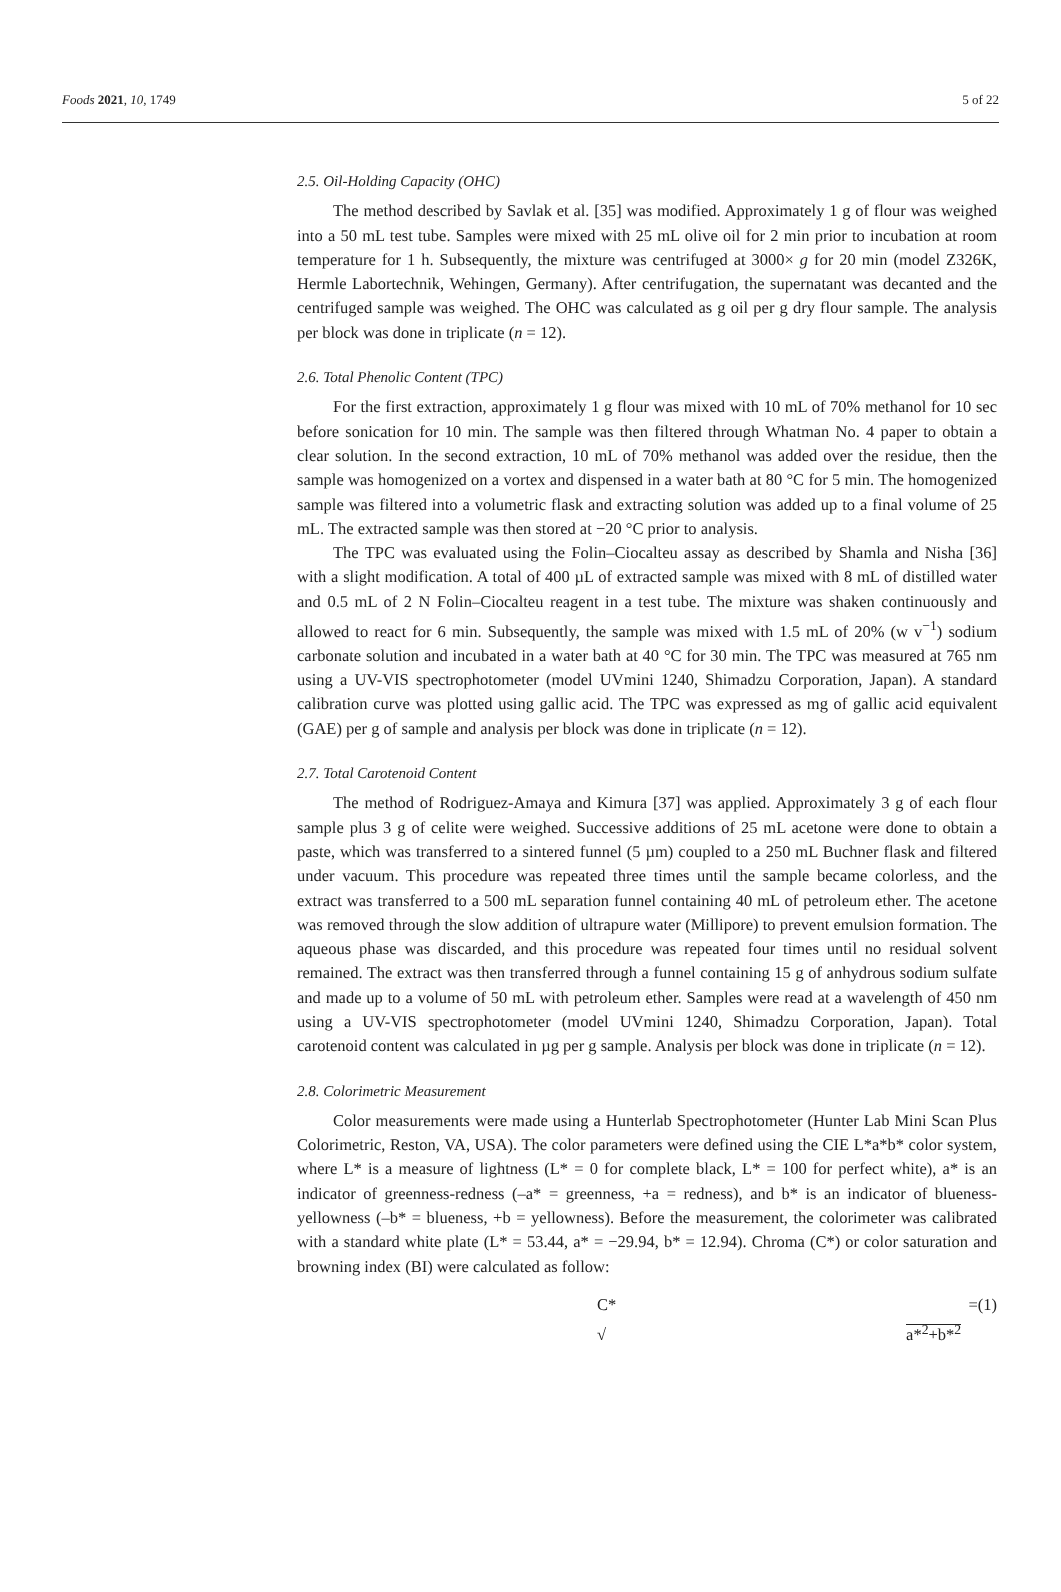Foods 2021, 10, 1749 5 of 22
2.5. Oil-Holding Capacity (OHC)
The method described by Savlak et al. [35] was modified. Approximately 1 g of flour was weighed into a 50 mL test tube. Samples were mixed with 25 mL olive oil for 2 min prior to incubation at room temperature for 1 h. Subsequently, the mixture was centrifuged at 3000× g for 20 min (model Z326K, Hermle Labortechnik, Wehingen, Germany). After centrifugation, the supernatant was decanted and the centrifuged sample was weighed. The OHC was calculated as g oil per g dry flour sample. The analysis per block was done in triplicate (n = 12).
2.6. Total Phenolic Content (TPC)
For the first extraction, approximately 1 g flour was mixed with 10 mL of 70% methanol for 10 sec before sonication for 10 min. The sample was then filtered through Whatman No. 4 paper to obtain a clear solution. In the second extraction, 10 mL of 70% methanol was added over the residue, then the sample was homogenized on a vortex and dispensed in a water bath at 80 °C for 5 min. The homogenized sample was filtered into a volumetric flask and extracting solution was added up to a final volume of 25 mL. The extracted sample was then stored at −20 °C prior to analysis.
The TPC was evaluated using the Folin–Ciocalteu assay as described by Shamla and Nisha [36] with a slight modification. A total of 400 µL of extracted sample was mixed with 8 mL of distilled water and 0.5 mL of 2 N Folin–Ciocalteu reagent in a test tube. The mixture was shaken continuously and allowed to react for 6 min. Subsequently, the sample was mixed with 1.5 mL of 20% (w v<sup>−1</sup>) sodium carbonate solution and incubated in a water bath at 40 °C for 30 min. The TPC was measured at 765 nm using a UV-VIS spectrophotometer (model UVmini 1240, Shimadzu Corporation, Japan). A standard calibration curve was plotted using gallic acid. The TPC was expressed as mg of gallic acid equivalent (GAE) per g of sample and analysis per block was done in triplicate (n = 12).
2.7. Total Carotenoid Content
The method of Rodriguez-Amaya and Kimura [37] was applied. Approximately 3 g of each flour sample plus 3 g of celite were weighed. Successive additions of 25 mL acetone were done to obtain a paste, which was transferred to a sintered funnel (5 µm) coupled to a 250 mL Buchner flask and filtered under vacuum. This procedure was repeated three times until the sample became colorless, and the extract was transferred to a 500 mL separation funnel containing 40 mL of petroleum ether. The acetone was removed through the slow addition of ultrapure water (Millipore) to prevent emulsion formation. The aqueous phase was discarded, and this procedure was repeated four times until no residual solvent remained. The extract was then transferred through a funnel containing 15 g of anhydrous sodium sulfate and made up to a volume of 50 mL with petroleum ether. Samples were read at a wavelength of 450 nm using a UV-VIS spectrophotometer (model UVmini 1240, Shimadzu Corporation, Japan). Total carotenoid content was calculated in µg per g sample. Analysis per block was done in triplicate (n = 12).
2.8. Colorimetric Measurement
Color measurements were made using a Hunterlab Spectrophotometer (Hunter Lab Mini Scan Plus Colorimetric, Reston, VA, USA). The color parameters were defined using the CIE L*a*b* color system, where L* is a measure of lightness (L* = 0 for complete black, L* = 100 for perfect white), a* is an indicator of greenness-redness (–a* = greenness, +a = redness), and b* is an indicator of blueness-yellowness (–b* = blueness, +b = yellowness). Before the measurement, the colorimeter was calibrated with a standard white plate (L* = 53.44, a* = −29.94, b* = 12.94). Chroma (C*) or color saturation and browning index (BI) were calculated as follow:
C* = √ a*<sup>2</sup>+b*<sup>2</sup> (1)